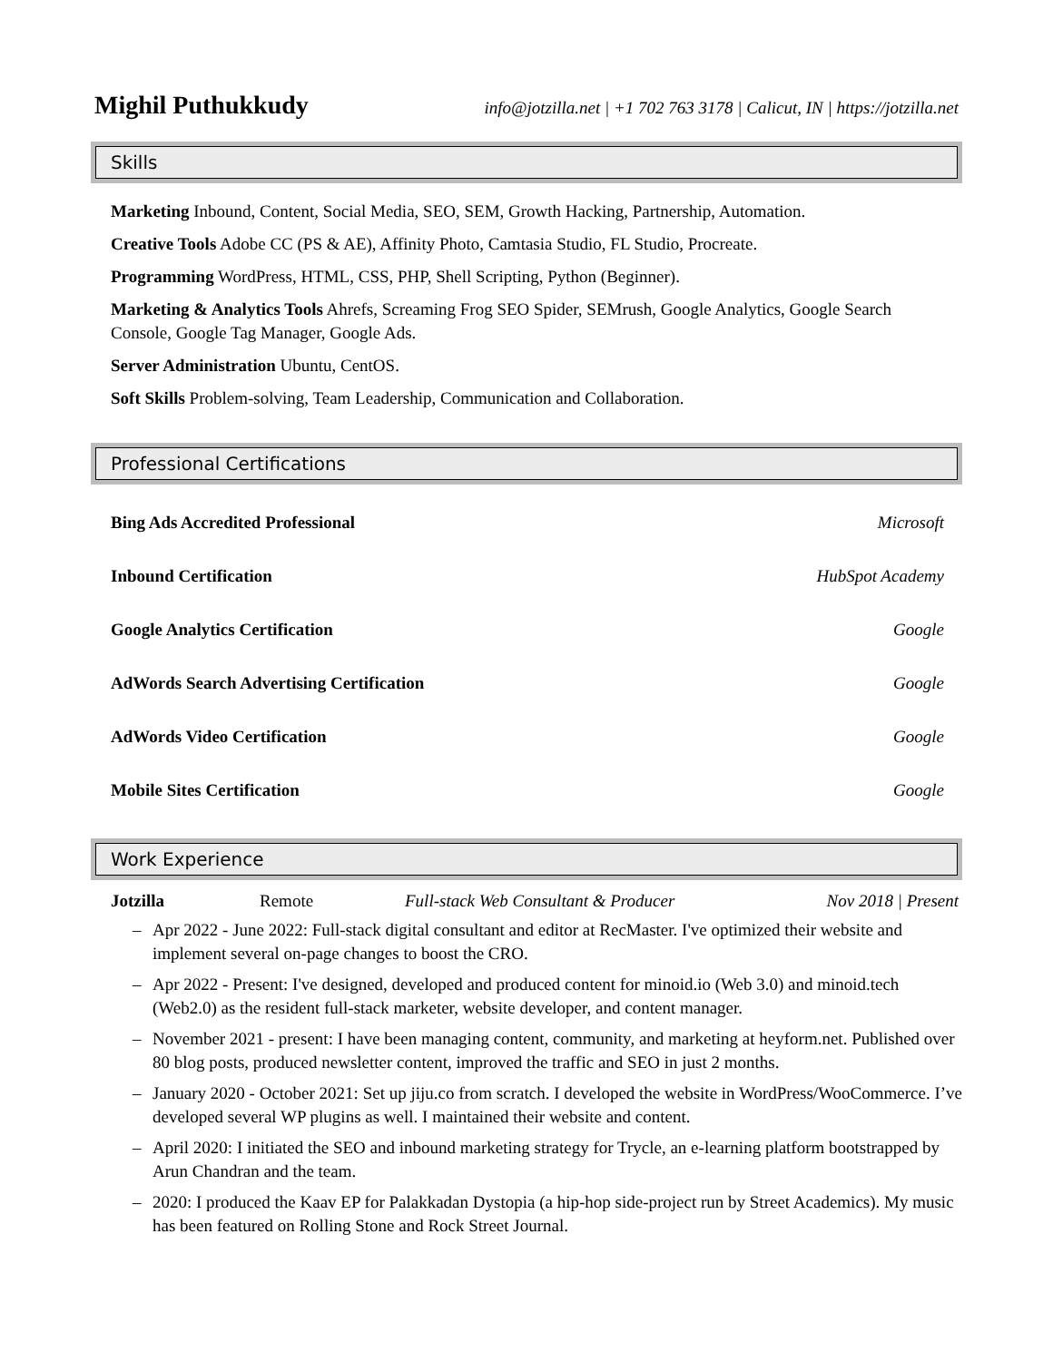Mighil Puthukkudy info@jotzilla.net | +1 702 763 3178 | Calicut, IN | https://jotzilla.net
Skills
Marketing Inbound, Content, Social Media, SEO, SEM, Growth Hacking, Partnership, Automation.
Creative Tools Adobe CC (PS & AE), Affinity Photo, Camtasia Studio, FL Studio, Procreate.
Programming WordPress, HTML, CSS, PHP, Shell Scripting, Python (Beginner).
Marketing & Analytics Tools Ahrefs, Screaming Frog SEO Spider, SEMrush, Google Analytics, Google Search Console, Google Tag Manager, Google Ads.
Server Administration Ubuntu, CentOS.
Soft Skills Problem-solving, Team Leadership, Communication and Collaboration.
Professional Certifications
Bing Ads Accredited Professional Microsoft
Inbound Certification HubSpot Academy
Google Analytics Certification Google
AdWords Search Advertising Certification Google
AdWords Video Certification Google
Mobile Sites Certification Google
Work Experience
Jotzilla Remote Full-stack Web Consultant & Producer Nov 2018 | Present
– Apr 2022 - June 2022: Full-stack digital consultant and editor at RecMaster. I've optimized their website and implement several on-page changes to boost the CRO.
– Apr 2022 - Present: I've designed, developed and produced content for minoid.io (Web 3.0) and minoid.tech (Web2.0) as the resident full-stack marketer, website developer, and content manager.
– November 2021 - present: I have been managing content, community, and marketing at heyform.net. Published over 80 blog posts, produced newsletter content, improved the traffic and SEO in just 2 months.
– January 2020 - October 2021: Set up jiju.co from scratch. I developed the website in WordPress/WooCommerce. I’ve developed several WP plugins as well. I maintained their website and content.
– April 2020: I initiated the SEO and inbound marketing strategy for Trycle, an e-learning platform bootstrapped by Arun Chandran and the team.
– 2020: I produced the Kaav EP for Palakkadan Dystopia (a hip-hop side-project run by Street Academics). My music has been featured on Rolling Stone and Rock Street Journal.